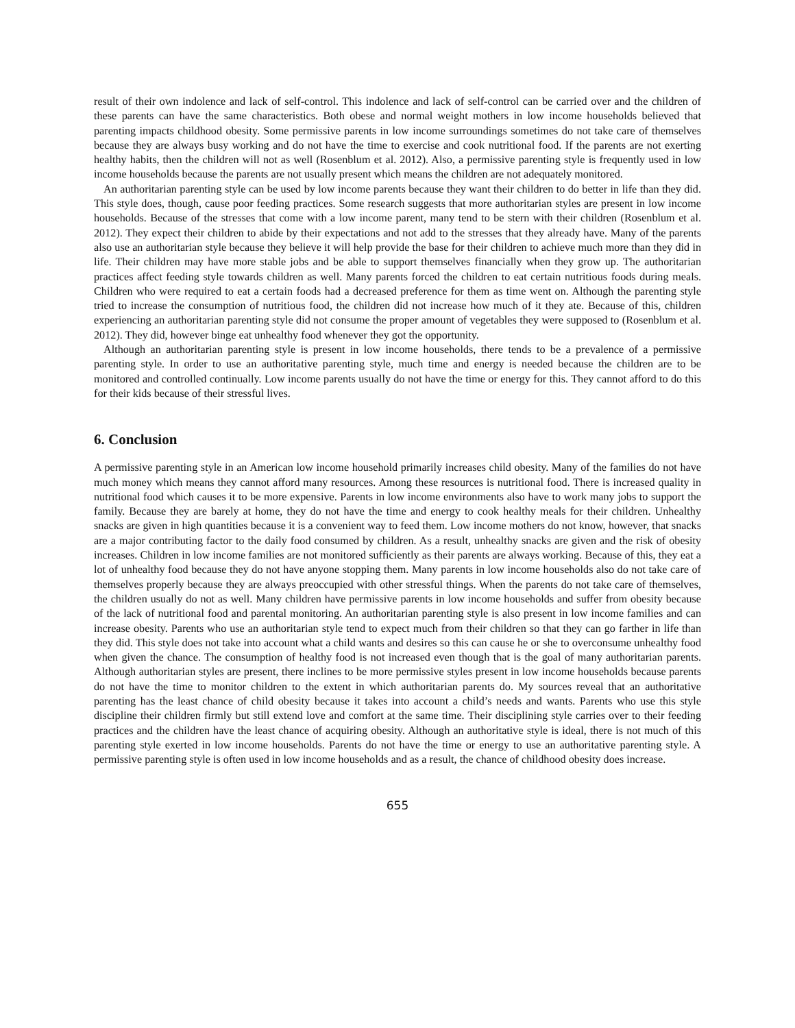result of their own indolence and lack of self-control. This indolence and lack of self-control can be carried over and the children of these parents can have the same characteristics. Both obese and normal weight mothers in low income households believed that parenting impacts childhood obesity. Some permissive parents in low income surroundings sometimes do not take care of themselves because they are always busy working and do not have the time to exercise and cook nutritional food. If the parents are not exerting healthy habits, then the children will not as well (Rosenblum et al. 2012). Also, a permissive parenting style is frequently used in low income households because the parents are not usually present which means the children are not adequately monitored.
An authoritarian parenting style can be used by low income parents because they want their children to do better in life than they did. This style does, though, cause poor feeding practices. Some research suggests that more authoritarian styles are present in low income households. Because of the stresses that come with a low income parent, many tend to be stern with their children (Rosenblum et al. 2012). They expect their children to abide by their expectations and not add to the stresses that they already have. Many of the parents also use an authoritarian style because they believe it will help provide the base for their children to achieve much more than they did in life. Their children may have more stable jobs and be able to support themselves financially when they grow up. The authoritarian practices affect feeding style towards children as well. Many parents forced the children to eat certain nutritious foods during meals. Children who were required to eat a certain foods had a decreased preference for them as time went on. Although the parenting style tried to increase the consumption of nutritious food, the children did not increase how much of it they ate. Because of this, children experiencing an authoritarian parenting style did not consume the proper amount of vegetables they were supposed to (Rosenblum et al. 2012). They did, however binge eat unhealthy food whenever they got the opportunity.
Although an authoritarian parenting style is present in low income households, there tends to be a prevalence of a permissive parenting style. In order to use an authoritative parenting style, much time and energy is needed because the children are to be monitored and controlled continually. Low income parents usually do not have the time or energy for this. They cannot afford to do this for their kids because of their stressful lives.
6. Conclusion
A permissive parenting style in an American low income household primarily increases child obesity. Many of the families do not have much money which means they cannot afford many resources. Among these resources is nutritional food. There is increased quality in nutritional food which causes it to be more expensive. Parents in low income environments also have to work many jobs to support the family. Because they are barely at home, they do not have the time and energy to cook healthy meals for their children. Unhealthy snacks are given in high quantities because it is a convenient way to feed them. Low income mothers do not know, however, that snacks are a major contributing factor to the daily food consumed by children. As a result, unhealthy snacks are given and the risk of obesity increases. Children in low income families are not monitored sufficiently as their parents are always working. Because of this, they eat a lot of unhealthy food because they do not have anyone stopping them. Many parents in low income households also do not take care of themselves properly because they are always preoccupied with other stressful things. When the parents do not take care of themselves, the children usually do not as well. Many children have permissive parents in low income households and suffer from obesity because of the lack of nutritional food and parental monitoring. An authoritarian parenting style is also present in low income families and can increase obesity. Parents who use an authoritarian style tend to expect much from their children so that they can go farther in life than they did. This style does not take into account what a child wants and desires so this can cause he or she to overconsume unhealthy food when given the chance. The consumption of healthy food is not increased even though that is the goal of many authoritarian parents. Although authoritarian styles are present, there inclines to be more permissive styles present in low income households because parents do not have the time to monitor children to the extent in which authoritarian parents do. My sources reveal that an authoritative parenting has the least chance of child obesity because it takes into account a child’s needs and wants. Parents who use this style discipline their children firmly but still extend love and comfort at the same time. Their disciplining style carries over to their feeding practices and the children have the least chance of acquiring obesity. Although an authoritative style is ideal, there is not much of this parenting style exerted in low income households. Parents do not have the time or energy to use an authoritative parenting style. A permissive parenting style is often used in low income households and as a result, the chance of childhood obesity does increase.
655